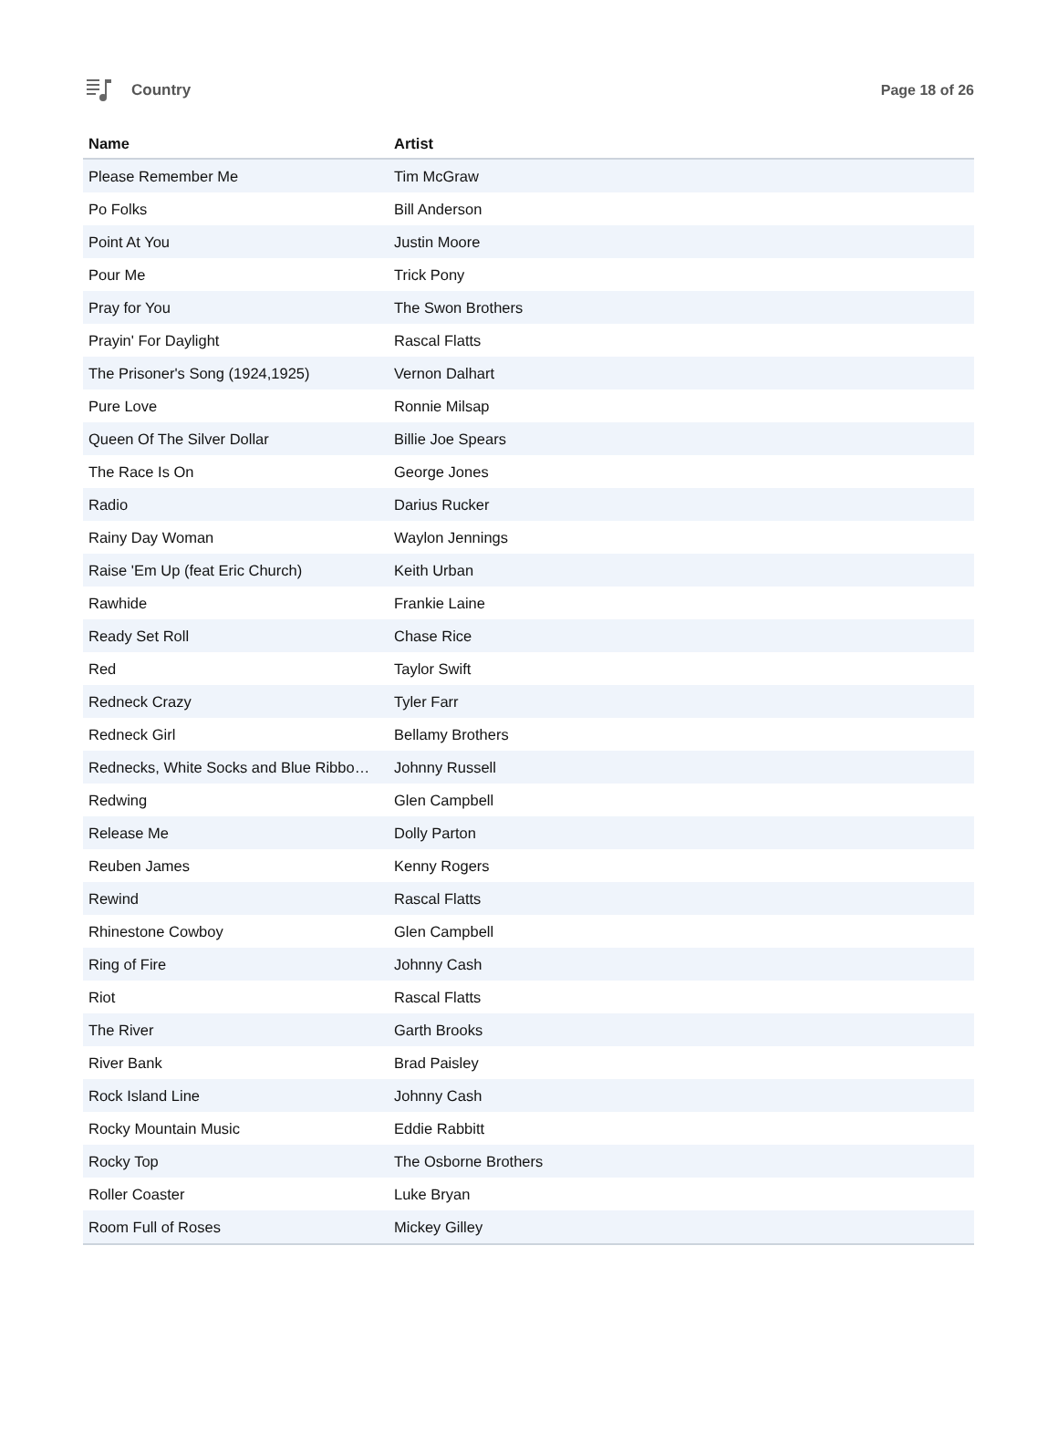Country Page 18 of 26
| Name | Artist |
| --- | --- |
| Please Remember Me | Tim McGraw |
| Po Folks | Bill Anderson |
| Point At You | Justin Moore |
| Pour Me | Trick Pony |
| Pray for You | The Swon Brothers |
| Prayin' For Daylight | Rascal Flatts |
| The Prisoner's Song (1924,1925) | Vernon Dalhart |
| Pure Love | Ronnie Milsap |
| Queen Of The Silver Dollar | Billie Joe Spears |
| The Race Is On | George Jones |
| Radio | Darius Rucker |
| Rainy Day Woman | Waylon Jennings |
| Raise 'Em Up (feat Eric Church) | Keith Urban |
| Rawhide | Frankie Laine |
| Ready Set Roll | Chase Rice |
| Red | Taylor Swift |
| Redneck Crazy | Tyler Farr |
| Redneck Girl | Bellamy Brothers |
| Rednecks, White Socks and Blue Ribbo… | Johnny Russell |
| Redwing | Glen Campbell |
| Release Me | Dolly Parton |
| Reuben James | Kenny Rogers |
| Rewind | Rascal Flatts |
| Rhinestone Cowboy | Glen Campbell |
| Ring of Fire | Johnny Cash |
| Riot | Rascal Flatts |
| The River | Garth Brooks |
| River Bank | Brad Paisley |
| Rock Island Line | Johnny Cash |
| Rocky Mountain Music | Eddie Rabbitt |
| Rocky Top | The Osborne Brothers |
| Roller Coaster | Luke Bryan |
| Room Full of Roses | Mickey Gilley |